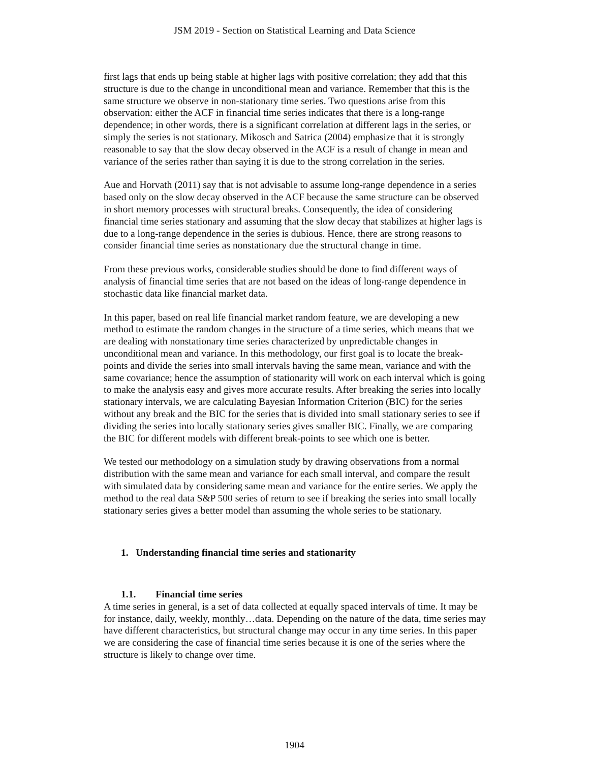JSM 2019 - Section on Statistical Learning and Data Science
first lags that ends up being stable at higher lags with positive correlation; they add that this structure is due to the change in unconditional mean and variance. Remember that this is the same structure we observe in non-stationary time series. Two questions arise from this observation: either the ACF in financial time series indicates that there is a long-range dependence; in other words, there is a significant correlation at different lags in the series, or simply the series is not stationary. Mikosch and Satrica (2004) emphasize that it is strongly reasonable to say that the slow decay observed in the ACF is a result of change in mean and variance of the series rather than saying it is due to the strong correlation in the series.
Aue and Horvath (2011) say that is not advisable to assume long-range dependence in a series based only on the slow decay observed in the ACF because the same structure can be observed in short memory processes with structural breaks. Consequently, the idea of considering financial time series stationary and assuming that the slow decay that stabilizes at higher lags is due to a long-range dependence in the series is dubious. Hence, there are strong reasons to consider financial time series as nonstationary due the structural change in time.
From these previous works, considerable studies should be done to find different ways of analysis of financial time series that are not based on the ideas of long-range dependence in stochastic data like financial market data.
In this paper, based on real life financial market random feature, we are developing a new method to estimate the random changes in the structure of a time series, which means that we are dealing with nonstationary time series characterized by unpredictable changes in unconditional mean and variance. In this methodology, our first goal is to locate the break-points and divide the series into small intervals having the same mean, variance and with the same covariance; hence the assumption of stationarity will work on each interval which is going to make the analysis easy and gives more accurate results. After breaking the series into locally stationary intervals, we are calculating Bayesian Information Criterion (BIC) for the series without any break and the BIC for the series that is divided into small stationary series to see if dividing the series into locally stationary series gives smaller BIC. Finally, we are comparing the BIC for different models with different break-points to see which one is better.
We tested our methodology on a simulation study by drawing observations from a normal distribution with the same mean and variance for each small interval, and compare the result with simulated data by considering same mean and variance for the entire series. We apply the method to the real data S&P 500 series of return to see if breaking the series into small locally stationary series gives a better model than assuming the whole series to be stationary.
1. Understanding financial time series and stationarity
1.1. Financial time series
A time series in general, is a set of data collected at equally spaced intervals of time. It may be for instance, daily, weekly, monthly…data. Depending on the nature of the data, time series may have different characteristics, but structural change may occur in any time series. In this paper we are considering the case of financial time series because it is one of the series where the structure is likely to change over time.
1904